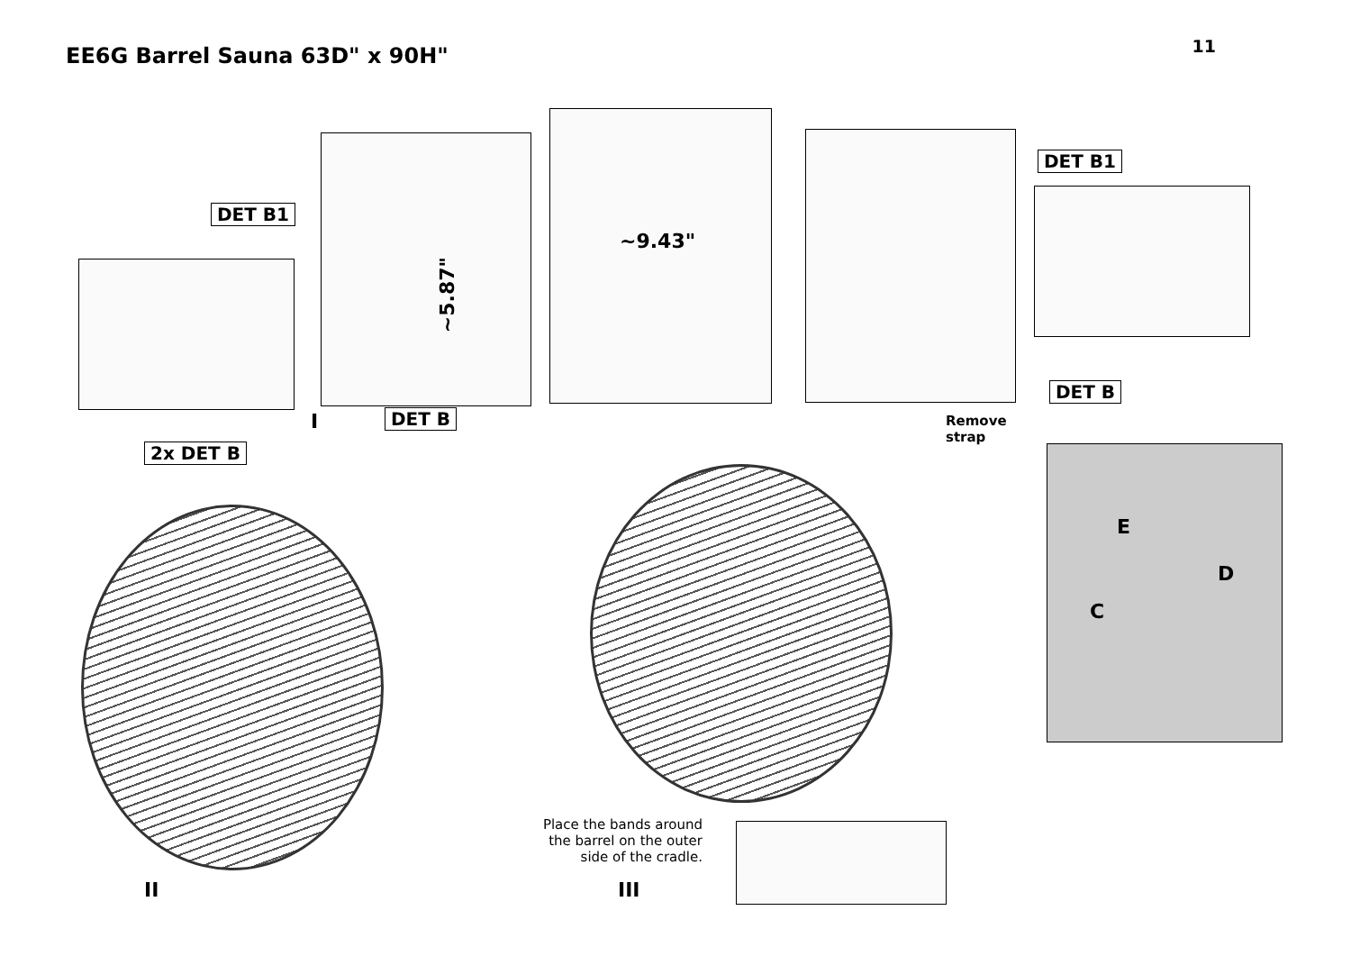EE6G Barrel Sauna 63D" x 90H"
11
DET B1
~5.87"
~9.43"
DET B1
DET B
DET B
I
Remove
strap
2x DET B
E
D
C
Place the bands around the barrel on the outer side of the cradle.
II III